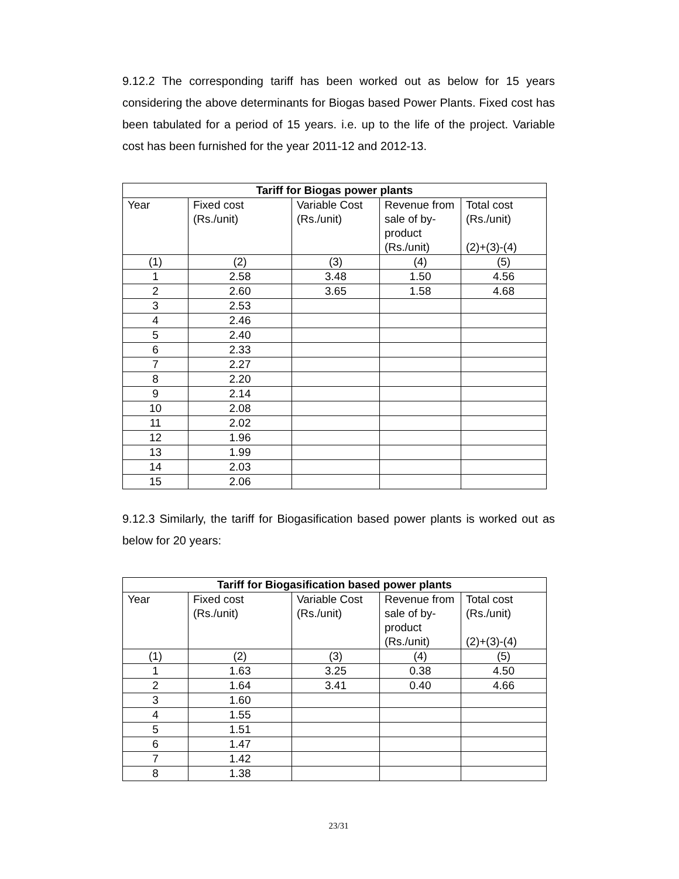9.12.2 The corresponding tariff has been worked out as below for 15 years considering the above determinants for Biogas based Power Plants. Fixed cost has been tabulated for a period of 15 years. i.e. up to the life of the project. Variable cost has been furnished for the year 2011-12 and 2012-13.
| Tariff for Biogas power plants | | | | |
| --- | --- | --- | --- | --- |
| Year | Fixed cost (Rs./unit) | Variable Cost (Rs./unit) | Revenue from sale of by-product (Rs./unit) | Total cost (Rs./unit) (2)+(3)-(4) |
| (1) | (2) | (3) | (4) | (5) |
| 1 | 2.58 | 3.48 | 1.50 | 4.56 |
| 2 | 2.60 | 3.65 | 1.58 | 4.68 |
| 3 | 2.53 | | | |
| 4 | 2.46 | | | |
| 5 | 2.40 | | | |
| 6 | 2.33 | | | |
| 7 | 2.27 | | | |
| 8 | 2.20 | | | |
| 9 | 2.14 | | | |
| 10 | 2.08 | | | |
| 11 | 2.02 | | | |
| 12 | 1.96 | | | |
| 13 | 1.99 | | | |
| 14 | 2.03 | | | |
| 15 | 2.06 | | | |
9.12.3 Similarly, the tariff for Biogasification based power plants is worked out as below for 20 years:
| Tariff for Biogasification based power plants | | | | |
| --- | --- | --- | --- | --- |
| Year | Fixed cost (Rs./unit) | Variable Cost (Rs./unit) | Revenue from sale of by-product (Rs./unit) | Total cost (Rs./unit) (2)+(3)-(4) |
| (1) | (2) | (3) | (4) | (5) |
| 1 | 1.63 | 3.25 | 0.38 | 4.50 |
| 2 | 1.64 | 3.41 | 0.40 | 4.66 |
| 3 | 1.60 | | | |
| 4 | 1.55 | | | |
| 5 | 1.51 | | | |
| 6 | 1.47 | | | |
| 7 | 1.42 | | | |
| 8 | 1.38 | | | |
23/31